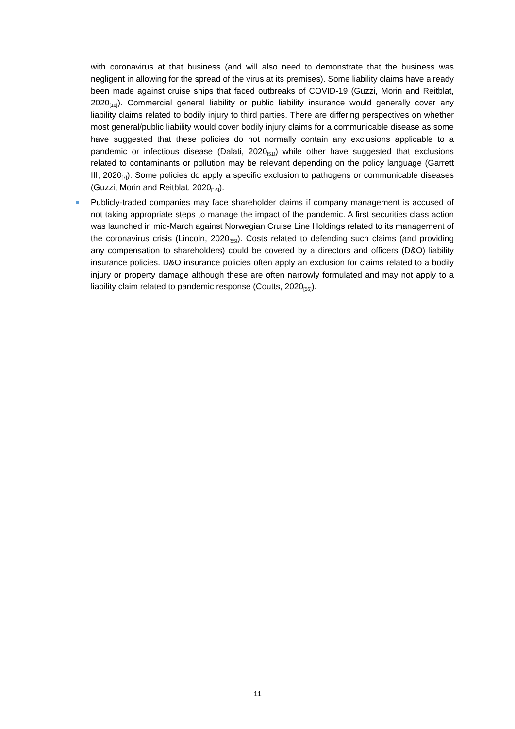with coronavirus at that business (and will also need to demonstrate that the business was negligent in allowing for the spread of the virus at its premises). Some liability claims have already been made against cruise ships that faced outbreaks of COVID-19 (Guzzi, Morin and Reitblat, 2020<sub>[16]</sub>). Commercial general liability or public liability insurance would generally cover any liability claims related to bodily injury to third parties. There are differing perspectives on whether most general/public liability would cover bodily injury claims for a communicable disease as some have suggested that these policies do not normally contain any exclusions applicable to a pandemic or infectious disease (Dalati, 2020<sub>[51]</sub>) while other have suggested that exclusions related to contaminants or pollution may be relevant depending on the policy language (Garrett III, 2020<sub>[7]</sub>). Some policies do apply a specific exclusion to pathogens or communicable diseases (Guzzi, Morin and Reitblat, 2020<sub>[16]</sub>).
Publicly-traded companies may face shareholder claims if company management is accused of not taking appropriate steps to manage the impact of the pandemic. A first securities class action was launched in mid-March against Norwegian Cruise Line Holdings related to its management of the coronavirus crisis (Lincoln, 2020<sub>[55]</sub>). Costs related to defending such claims (and providing any compensation to shareholders) could be covered by a directors and officers (D&O) liability insurance policies. D&O insurance policies often apply an exclusion for claims related to a bodily injury or property damage although these are often narrowly formulated and may not apply to a liability claim related to pandemic response (Coutts, 2020<sub>[56]</sub>).
11